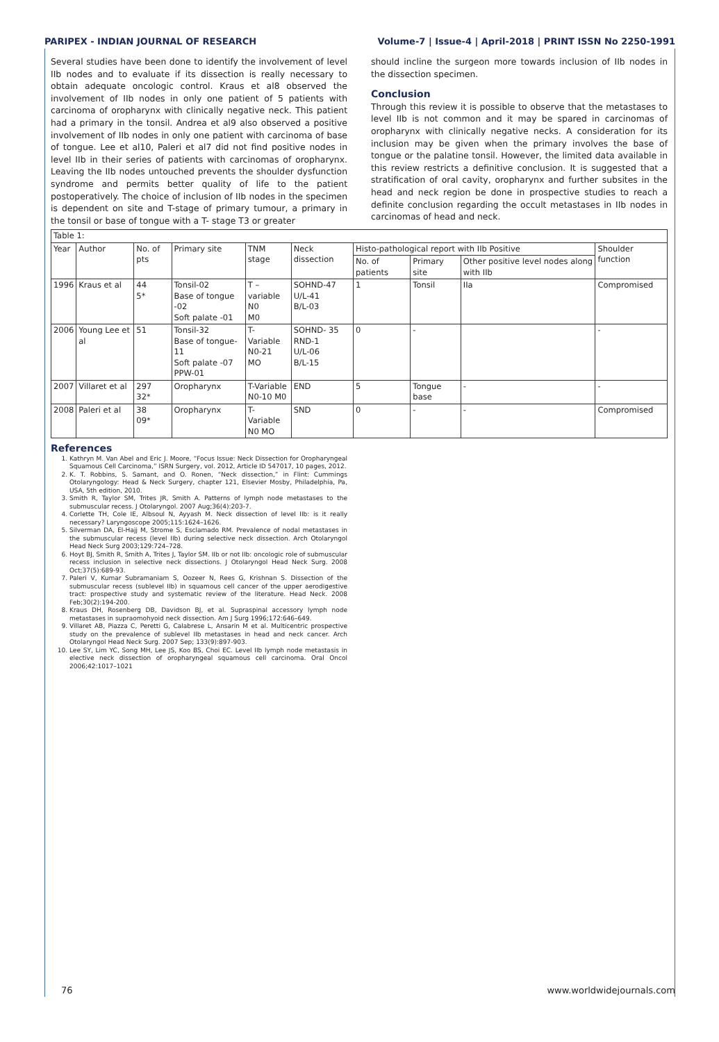PARIPEX - INDIAN JOURNAL OF RESEARCH Volume-7 | Issue-4 | April-2018 | PRINT ISSN No 2250-1991
Several studies have been done to identify the involvement of level IIb nodes and to evaluate if its dissection is really necessary to obtain adequate oncologic control. Kraus et al8 observed the involvement of IIb nodes in only one patient of 5 patients with carcinoma of oropharynx with clinically negative neck. This patient had a primary in the tonsil. Andrea et al9 also observed a positive involvement of IIb nodes in only one patient with carcinoma of base of tongue. Lee et al10, Paleri et al7 did not find positive nodes in level IIb in their series of patients with carcinomas of oropharynx. Leaving the IIb nodes untouched prevents the shoulder dysfunction syndrome and permits better quality of life to the patient postoperatively. The choice of inclusion of IIb nodes in the specimen is dependent on site and T-stage of primary tumour, a primary in the tonsil or base of tongue with a T- stage T3 or greater
should incline the surgeon more towards inclusion of IIb nodes in the dissection specimen.
Conclusion
Through this review it is possible to observe that the metastases to level IIb is not common and it may be spared in carcinomas of oropharynx with clinically negative necks. A consideration for its inclusion may be given when the primary involves the base of tongue or the palatine tonsil. However, the limited data available in this review restricts a definitive conclusion. It is suggested that a stratification of oral cavity, oropharynx and further subsites in the head and neck region be done in prospective studies to reach a definite conclusion regarding the occult metastases in IIb nodes in carcinomas of head and neck.
| Table 1: | | | | | | | | | |
| Year | Author | No. of pts | Primary site | TNM stage | Neck dissection | Histo-pathological report with IIb Positive | | | Shoulder function |
| | | | | | | No. of patients | Primary site | Other positive level nodes along with IIb | |
| 1996 | Kraus et al | 44 5* | Tonsil-02 Base of tongue -02 Soft palate -01 | T –variable N0 M0 | SOHND-47 U/L-41 B/L-03 | 1 | Tonsil | IIa | Compromised |
| 2006 | Young Lee et al | 51 | Tonsil-32 Base of tongue-11 Soft palate -07 PPW-01 | T- Variable N0-21 MO | SOHND- 35 RND-1 U/L-06 B/L-15 | 0 | - | | - |
| 2007 | Villaret et al | 297 32* | Oropharynx | T-Variable N0-10 M0 | END | 5 | Tongue base | - | - |
| 2008 | Paleri et al | 38 09* | Oropharynx | T- Variable N0 MO | SND | 0 | - | - | Compromised |
References
1. Kathryn M. Van Abel and Eric J. Moore, “Focus Issue: Neck Dissection for Oropharyngeal Squamous Cell Carcinoma,” ISRN Surgery, vol. 2012, Article ID 547017, 10 pages, 2012.
2. K. T. Robbins, S. Samant, and O. Ronen, “Neck dissection,” in Flint: Cummings Otolaryngology: Head & Neck Surgery, chapter 121, Elsevier Mosby, Philadelphia, Pa, USA, 5th edition, 2010.
3. Smith R, Taylor SM, Trites JR, Smith A. Patterns of lymph node metastases to the submuscular recess. J Otolaryngol. 2007 Aug;36(4):203-7.
4. Corlette TH, Cole IE, Albsoul N, Ayyash M. Neck dissection of level IIb: is it really necessary? Laryngoscope 2005;115:1624–1626.
5. Silverman DA, El-Hajj M, Strome S, Esclamado RM. Prevalence of nodal metastases in the submuscular recess (level IIb) during selective neck dissection. Arch Otolaryngol Head Neck Surg 2003;129:724–728.
6. Hoyt BJ, Smith R, Smith A, Trites J, Taylor SM. IIb or not IIb: oncologic role of submuscular recess inclusion in selective neck dissections. J Otolaryngol Head Neck Surg. 2008 Oct;37(5):689-93.
7. Paleri V, Kumar Subramaniam S, Oozeer N, Rees G, Krishnan S. Dissection of the submuscular recess (sublevel IIb) in squamous cell cancer of the upper aerodigestive tract: prospective study and systematic review of the literature. Head Neck. 2008 Feb;30(2):194-200.
8. Kraus DH, Rosenberg DB, Davidson BJ, et al. Supraspinal accessory lymph node metastases in supraomohyoid neck dissection. Am J Surg 1996;172:646–649.
9. Villaret AB, Piazza C, Peretti G, Calabrese L, Ansarin M et al. Multicentric prospective study on the prevalence of sublevel IIb metastases in head and neck cancer. Arch Otolaryngol Head Neck Surg. 2007 Sep; 133(9):897-903.
10. Lee SY, Lim YC, Song MH, Lee JS, Koo BS, Choi EC. Level IIb lymph node metastasis in elective neck dissection of oropharyngeal squamous cell carcinoma. Oral Oncol 2006;42:1017–1021
76 www.worldwidejournals.com